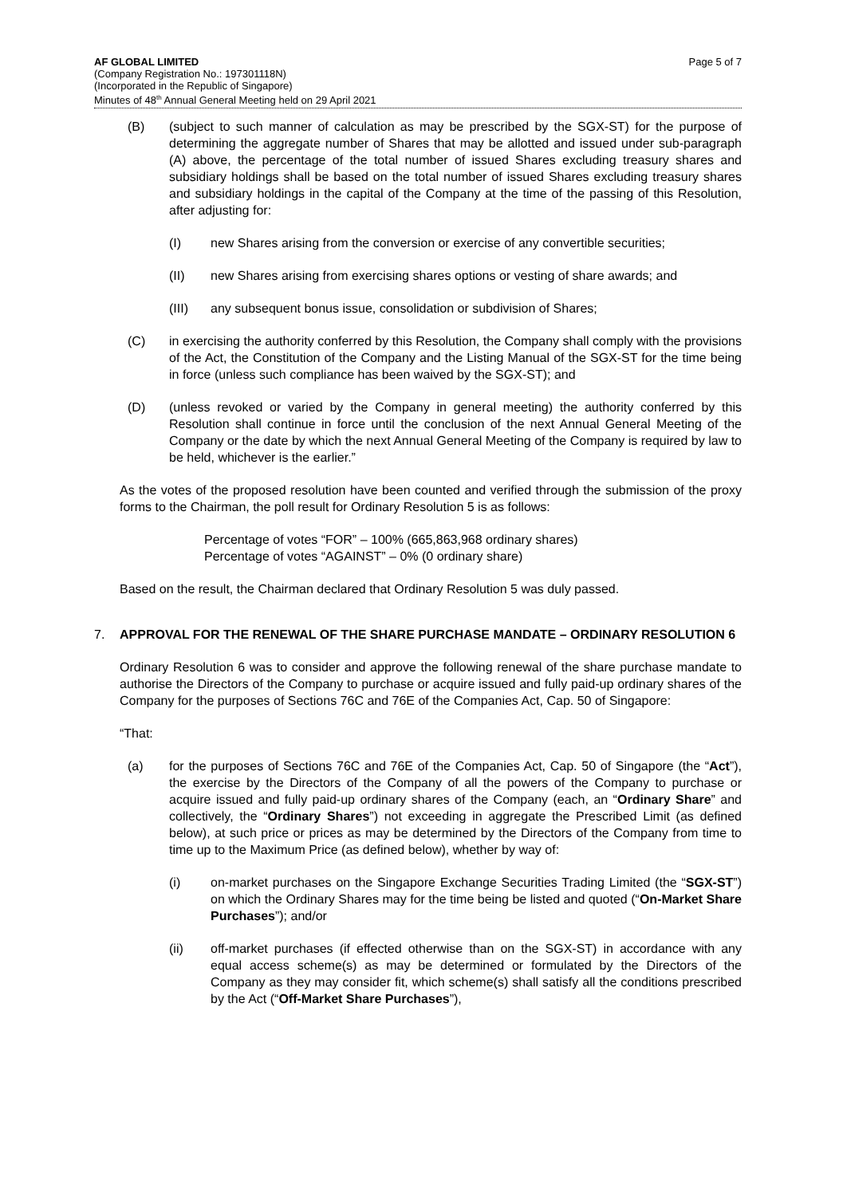AF GLOBAL LIMITED
(Company Registration No.: 197301118N)
(Incorporated in the Republic of Singapore)
Minutes of 48<sup>th</sup> Annual General Meeting held on 29 April 2021
Page 5 of 7
(B) (subject to such manner of calculation as may be prescribed by the SGX-ST) for the purpose of determining the aggregate number of Shares that may be allotted and issued under sub-paragraph (A) above, the percentage of the total number of issued Shares excluding treasury shares and subsidiary holdings shall be based on the total number of issued Shares excluding treasury shares and subsidiary holdings in the capital of the Company at the time of the passing of this Resolution, after adjusting for:
(I) new Shares arising from the conversion or exercise of any convertible securities;
(II) new Shares arising from exercising shares options or vesting of share awards; and
(III) any subsequent bonus issue, consolidation or subdivision of Shares;
(C) in exercising the authority conferred by this Resolution, the Company shall comply with the provisions of the Act, the Constitution of the Company and the Listing Manual of the SGX-ST for the time being in force (unless such compliance has been waived by the SGX-ST); and
(D) (unless revoked or varied by the Company in general meeting) the authority conferred by this Resolution shall continue in force until the conclusion of the next Annual General Meeting of the Company or the date by which the next Annual General Meeting of the Company is required by law to be held, whichever is the earlier.”
As the votes of the proposed resolution have been counted and verified through the submission of the proxy forms to the Chairman, the poll result for Ordinary Resolution 5 is as follows:
Percentage of votes “FOR” – 100% (665,863,968 ordinary shares)
Percentage of votes “AGAINST” – 0% (0 ordinary share)
Based on the result, the Chairman declared that Ordinary Resolution 5 was duly passed.
7. APPROVAL FOR THE RENEWAL OF THE SHARE PURCHASE MANDATE – ORDINARY RESOLUTION 6
Ordinary Resolution 6 was to consider and approve the following renewal of the share purchase mandate to authorise the Directors of the Company to purchase or acquire issued and fully paid-up ordinary shares of the Company for the purposes of Sections 76C and 76E of the Companies Act, Cap. 50 of Singapore:
“That:
(a) for the purposes of Sections 76C and 76E of the Companies Act, Cap. 50 of Singapore (the “Act”), the exercise by the Directors of the Company of all the powers of the Company to purchase or acquire issued and fully paid-up ordinary shares of the Company (each, an “Ordinary Share” and collectively, the “Ordinary Shares”) not exceeding in aggregate the Prescribed Limit (as defined below), at such price or prices as may be determined by the Directors of the Company from time to time up to the Maximum Price (as defined below), whether by way of:
(i) on-market purchases on the Singapore Exchange Securities Trading Limited (the “SGX-ST”) on which the Ordinary Shares may for the time being be listed and quoted (“On-Market Share Purchases”); and/or
(ii) off-market purchases (if effected otherwise than on the SGX-ST) in accordance with any equal access scheme(s) as may be determined or formulated by the Directors of the Company as they may consider fit, which scheme(s) shall satisfy all the conditions prescribed by the Act (“Off-Market Share Purchases”),